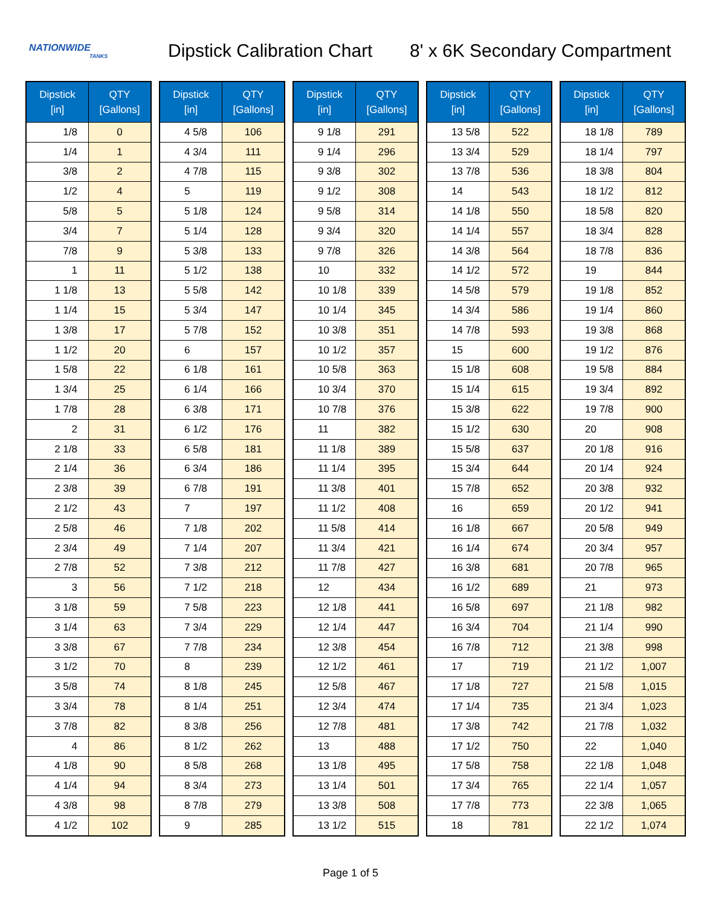NATIONWIDE
TANKS
Dipstick Calibration Chart
8' x 6K Secondary Compartment
| Dipstick [in] | QTY [Gallons] |
| --- | --- |
| 1/8 | 0 |
| 1/4 | 1 |
| 3/8 | 2 |
| 1/2 | 4 |
| 5/8 | 5 |
| 3/4 | 7 |
| 7/8 | 9 |
| 1 | 11 |
| 1 1/8 | 13 |
| 1 1/4 | 15 |
| 1 3/8 | 17 |
| 1 1/2 | 20 |
| 1 5/8 | 22 |
| 1 3/4 | 25 |
| 1 7/8 | 28 |
| 2 | 31 |
| 2 1/8 | 33 |
| 2 1/4 | 36 |
| 2 3/8 | 39 |
| 2 1/2 | 43 |
| 2 5/8 | 46 |
| 2 3/4 | 49 |
| 2 7/8 | 52 |
| 3 | 56 |
| 3 1/8 | 59 |
| 3 1/4 | 63 |
| 3 3/8 | 67 |
| 3 1/2 | 70 |
| 3 5/8 | 74 |
| 3 3/4 | 78 |
| 3 7/8 | 82 |
| 4 | 86 |
| 4 1/8 | 90 |
| 4 1/4 | 94 |
| 4 3/8 | 98 |
| 4 1/2 | 102 |
| Dipstick [in] | QTY [Gallons] |
| --- | --- |
| 4 5/8 | 106 |
| 4 3/4 | 111 |
| 4 7/8 | 115 |
| 5 | 119 |
| 5 1/8 | 124 |
| 5 1/4 | 128 |
| 5 3/8 | 133 |
| 5 1/2 | 138 |
| 5 5/8 | 142 |
| 5 3/4 | 147 |
| 5 7/8 | 152 |
| 6 | 157 |
| 6 1/8 | 161 |
| 6 1/4 | 166 |
| 6 3/8 | 171 |
| 6 1/2 | 176 |
| 6 5/8 | 181 |
| 6 3/4 | 186 |
| 6 7/8 | 191 |
| 7 | 197 |
| 7 1/8 | 202 |
| 7 1/4 | 207 |
| 7 3/8 | 212 |
| 7 1/2 | 218 |
| 7 5/8 | 223 |
| 7 3/4 | 229 |
| 7 7/8 | 234 |
| 8 | 239 |
| 8 1/8 | 245 |
| 8 1/4 | 251 |
| 8 3/8 | 256 |
| 8 1/2 | 262 |
| 8 5/8 | 268 |
| 8 3/4 | 273 |
| 8 7/8 | 279 |
| 9 | 285 |
| Dipstick [in] | QTY [Gallons] |
| --- | --- |
| 9 1/8 | 291 |
| 9 1/4 | 296 |
| 9 3/8 | 302 |
| 9 1/2 | 308 |
| 9 5/8 | 314 |
| 9 3/4 | 320 |
| 9 7/8 | 326 |
| 10 | 332 |
| 10 1/8 | 339 |
| 10 1/4 | 345 |
| 10 3/8 | 351 |
| 10 1/2 | 357 |
| 10 5/8 | 363 |
| 10 3/4 | 370 |
| 10 7/8 | 376 |
| 11 | 382 |
| 11 1/8 | 389 |
| 11 1/4 | 395 |
| 11 3/8 | 401 |
| 11 1/2 | 408 |
| 11 5/8 | 414 |
| 11 3/4 | 421 |
| 11 7/8 | 427 |
| 12 | 434 |
| 12 1/8 | 441 |
| 12 1/4 | 447 |
| 12 3/8 | 454 |
| 12 1/2 | 461 |
| 12 5/8 | 467 |
| 12 3/4 | 474 |
| 12 7/8 | 481 |
| 13 | 488 |
| 13 1/8 | 495 |
| 13 1/4 | 501 |
| 13 3/8 | 508 |
| 13 1/2 | 515 |
| Dipstick [in] | QTY [Gallons] |
| --- | --- |
| 13 5/8 | 522 |
| 13 3/4 | 529 |
| 13 7/8 | 536 |
| 14 | 543 |
| 14 1/8 | 550 |
| 14 1/4 | 557 |
| 14 3/8 | 564 |
| 14 1/2 | 572 |
| 14 5/8 | 579 |
| 14 3/4 | 586 |
| 14 7/8 | 593 |
| 15 | 600 |
| 15 1/8 | 608 |
| 15 1/4 | 615 |
| 15 3/8 | 622 |
| 15 1/2 | 630 |
| 15 5/8 | 637 |
| 15 3/4 | 644 |
| 15 7/8 | 652 |
| 16 | 659 |
| 16 1/8 | 667 |
| 16 1/4 | 674 |
| 16 3/8 | 681 |
| 16 1/2 | 689 |
| 16 5/8 | 697 |
| 16 3/4 | 704 |
| 16 7/8 | 712 |
| 17 | 719 |
| 17 1/8 | 727 |
| 17 1/4 | 735 |
| 17 3/8 | 742 |
| 17 1/2 | 750 |
| 17 5/8 | 758 |
| 17 3/4 | 765 |
| 17 7/8 | 773 |
| 18 | 781 |
| Dipstick [in] | QTY [Gallons] |
| --- | --- |
| 18 1/8 | 789 |
| 18 1/4 | 797 |
| 18 3/8 | 804 |
| 18 1/2 | 812 |
| 18 5/8 | 820 |
| 18 3/4 | 828 |
| 18 7/8 | 836 |
| 19 | 844 |
| 19 1/8 | 852 |
| 19 1/4 | 860 |
| 19 3/8 | 868 |
| 19 1/2 | 876 |
| 19 5/8 | 884 |
| 19 3/4 | 892 |
| 19 7/8 | 900 |
| 20 | 908 |
| 20 1/8 | 916 |
| 20 1/4 | 924 |
| 20 3/8 | 932 |
| 20 1/2 | 941 |
| 20 5/8 | 949 |
| 20 3/4 | 957 |
| 20 7/8 | 965 |
| 21 | 973 |
| 21 1/8 | 982 |
| 21 1/4 | 990 |
| 21 3/8 | 998 |
| 21 1/2 | 1,007 |
| 21 5/8 | 1,015 |
| 21 3/4 | 1,023 |
| 21 7/8 | 1,032 |
| 22 | 1,040 |
| 22 1/8 | 1,048 |
| 22 1/4 | 1,057 |
| 22 3/8 | 1,065 |
| 22 1/2 | 1,074 |
Page 1 of 5